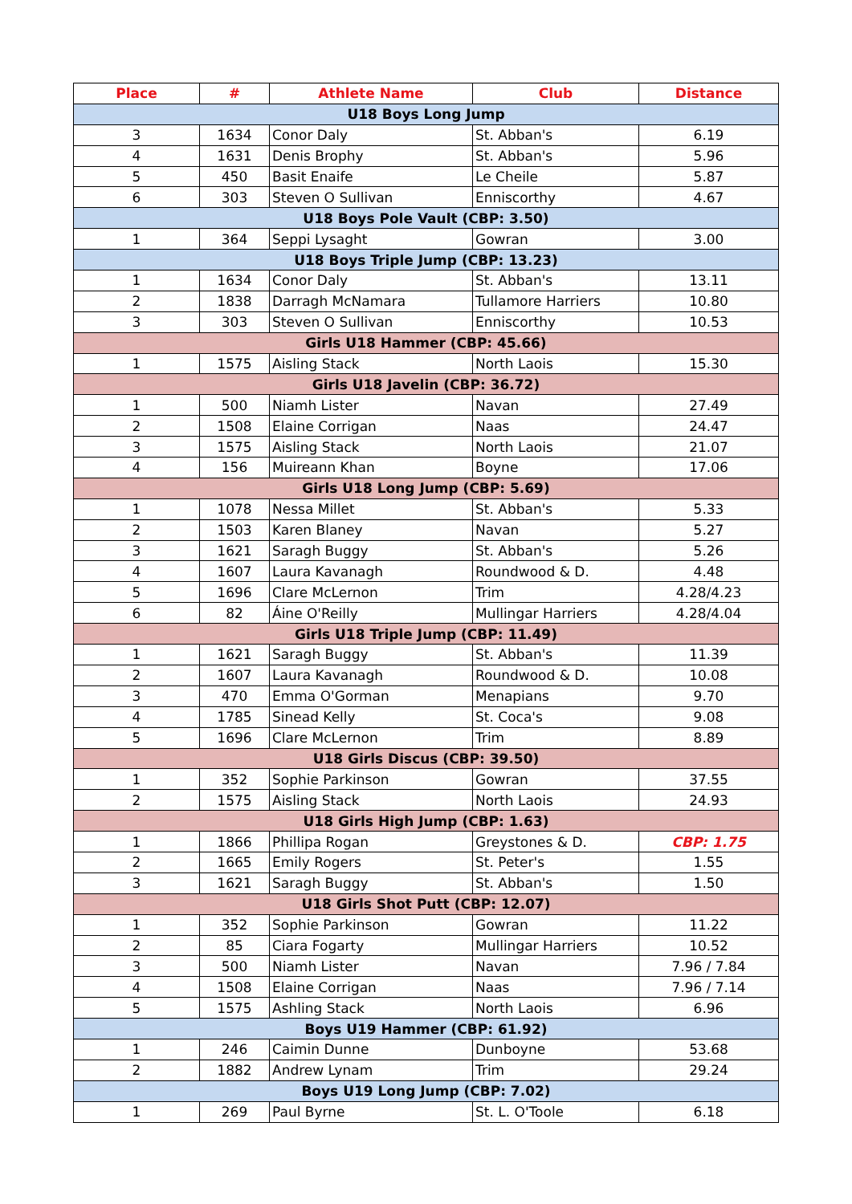| Place | # | Athlete Name | Club | Distance |
| --- | --- | --- | --- | --- |
| U18 Boys Long Jump | | | | |
| 3 | 1634 | Conor Daly | St. Abban's | 6.19 |
| 4 | 1631 | Denis Brophy | St. Abban's | 5.96 |
| 5 | 450 | Basit Enaife | Le Cheile | 5.87 |
| 6 | 303 | Steven O Sullivan | Enniscorthy | 4.67 |
| U18 Boys Pole Vault (CBP: 3.50) | | | | |
| 1 | 364 | Seppi Lysaght | Gowran | 3.00 |
| U18 Boys Triple Jump (CBP: 13.23) | | | | |
| 1 | 1634 | Conor Daly | St. Abban's | 13.11 |
| 2 | 1838 | Darragh McNamara | Tullamore Harriers | 10.80 |
| 3 | 303 | Steven O Sullivan | Enniscorthy | 10.53 |
| Girls U18 Hammer (CBP: 45.66) | | | | |
| 1 | 1575 | Aisling Stack | North Laois | 15.30 |
| Girls U18 Javelin (CBP: 36.72) | | | | |
| 1 | 500 | Niamh Lister | Navan | 27.49 |
| 2 | 1508 | Elaine Corrigan | Naas | 24.47 |
| 3 | 1575 | Aisling Stack | North Laois | 21.07 |
| 4 | 156 | Muireann Khan | Boyne | 17.06 |
| Girls U18 Long Jump (CBP: 5.69) | | | | |
| 1 | 1078 | Nessa Millet | St. Abban's | 5.33 |
| 2 | 1503 | Karen Blaney | Navan | 5.27 |
| 3 | 1621 | Saragh Buggy | St. Abban's | 5.26 |
| 4 | 1607 | Laura Kavanagh | Roundwood & D. | 4.48 |
| 5 | 1696 | Clare McLernon | Trim | 4.28/4.23 |
| 6 | 82 | Áine O'Reilly | Mullingar Harriers | 4.28/4.04 |
| Girls U18 Triple Jump (CBP: 11.49) | | | | |
| 1 | 1621 | Saragh Buggy | St. Abban's | 11.39 |
| 2 | 1607 | Laura Kavanagh | Roundwood & D. | 10.08 |
| 3 | 470 | Emma O'Gorman | Menapians | 9.70 |
| 4 | 1785 | Sinead Kelly | St. Coca's | 9.08 |
| 5 | 1696 | Clare McLernon | Trim | 8.89 |
| U18 Girls Discus (CBP: 39.50) | | | | |
| 1 | 352 | Sophie Parkinson | Gowran | 37.55 |
| 2 | 1575 | Aisling Stack | North Laois | 24.93 |
| U18 Girls High Jump (CBP: 1.63) | | | | |
| 1 | 1866 | Phillipa Rogan | Greystones & D. | CBP: 1.75 |
| 2 | 1665 | Emily Rogers | St. Peter's | 1.55 |
| 3 | 1621 | Saragh Buggy | St. Abban's | 1.50 |
| U18 Girls Shot Putt (CBP: 12.07) | | | | |
| 1 | 352 | Sophie Parkinson | Gowran | 11.22 |
| 2 | 85 | Ciara Fogarty | Mullingar Harriers | 10.52 |
| 3 | 500 | Niamh Lister | Navan | 7.96 / 7.84 |
| 4 | 1508 | Elaine Corrigan | Naas | 7.96 / 7.14 |
| 5 | 1575 | Ashling Stack | North Laois | 6.96 |
| Boys U19 Hammer (CBP: 61.92) | | | | |
| 1 | 246 | Caimin Dunne | Dunboyne | 53.68 |
| 2 | 1882 | Andrew Lynam | Trim | 29.24 |
| Boys U19 Long Jump (CBP: 7.02) | | | | |
| 1 | 269 | Paul Byrne | St. L. O'Toole | 6.18 |